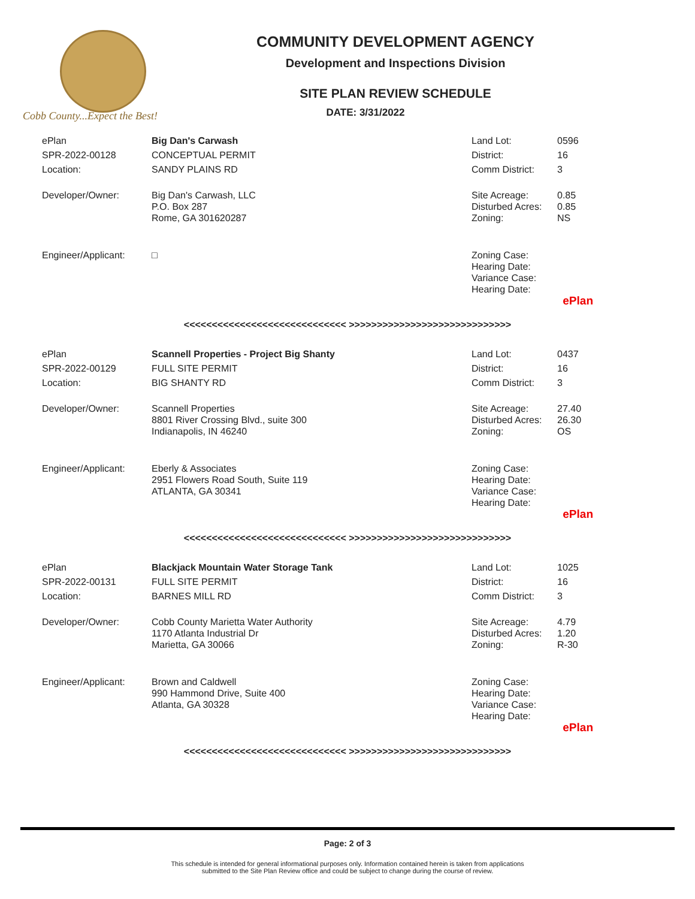Cobb County...Expect the Best!
COMMUNITY DEVELOPMENT AGENCY
Development and Inspections Division
SITE PLAN REVIEW SCHEDULE
DATE: 3/31/2022
| ePlan | Big Dan's Carwash | Land Lot: | 0596 |
| SPR-2022-00128 | CONCEPTUAL PERMIT | District: | 16 |
| Location: | SANDY PLAINS RD | Comm District: | 3 |
| Developer/Owner: | Big Dan's Carwash, LLC P.O. Box 287 Rome, GA 301620287 | Site Acreage: Disturbed Acres: Zoning: | 0.85 0.85 NS |
| Engineer/Applicant: | □ | Zoning Case: Hearing Date: Variance Case: Hearing Date: | |
| ePlan | | | |
<<<<<<<<<<<<<<<<<<<<<<<<<<<<< >>>>>>>>>>>>>>>>>>>>>>>>>>>>>
| ePlan | Scannell Properties - Project Big Shanty | Land Lot: | 0437 |
| SPR-2022-00129 | FULL SITE PERMIT | District: | 16 |
| Location: | BIG SHANTY RD | Comm District: | 3 |
| Developer/Owner: | Scannell Properties 8801 River Crossing Blvd., suite 300 Indianapolis, IN 46240 | Site Acreage: Disturbed Acres: Zoning: | 27.40 26.30 OS |
| Engineer/Applicant: | Eberly & Associates 2951 Flowers Road South, Suite 119 ATLANTA, GA 30341 | Zoning Case: Hearing Date: Variance Case: Hearing Date: | |
| ePlan | | | |
<<<<<<<<<<<<<<<<<<<<<<<<<<<<< >>>>>>>>>>>>>>>>>>>>>>>>>>>>>
| ePlan | Blackjack Mountain Water Storage Tank | Land Lot: | 1025 |
| SPR-2022-00131 | FULL SITE PERMIT | District: | 16 |
| Location: | BARNES MILL RD | Comm District: | 3 |
| Developer/Owner: | Cobb County Marietta Water Authority 1170 Atlanta Industrial Dr Marietta, GA 30066 | Site Acreage: Disturbed Acres: Zoning: | 4.79 1.20 R-30 |
| Engineer/Applicant: | Brown and Caldwell 990 Hammond Drive, Suite 400 Atlanta, GA 30328 | Zoning Case: Hearing Date: Variance Case: Hearing Date: | |
| ePlan | | | |
<<<<<<<<<<<<<<<<<<<<<<<<<<<<< >>>>>>>>>>>>>>>>>>>>>>>>>>>>>
Page: 2 of 3
This schedule is intended for general informational purposes only. Information contained herein is taken from applications
submitted to the Site Plan Review office and could be subject to change during the course of review.